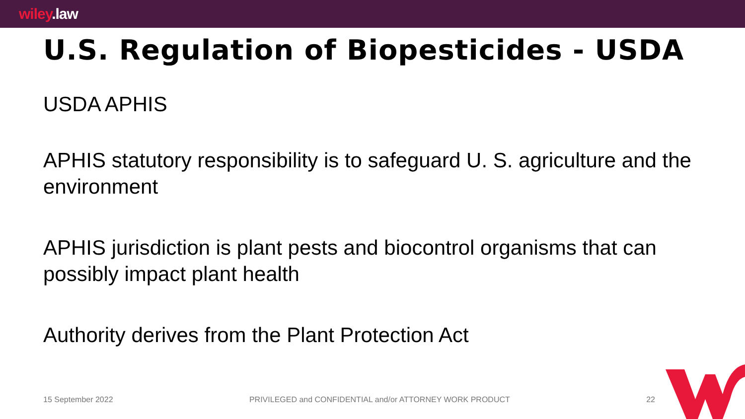wiley.law
U.S. Regulation of Biopesticides - USDA
USDA APHIS
APHIS statutory responsibility is to safeguard U. S. agriculture and the environment
APHIS jurisdiction is plant pests and biocontrol organisms that can possibly impact plant health
Authority derives from the Plant Protection Act
15 September 2022 PRIVILEGED and CONFIDENTIAL and/or ATTORNEY WORK PRODUCT 22